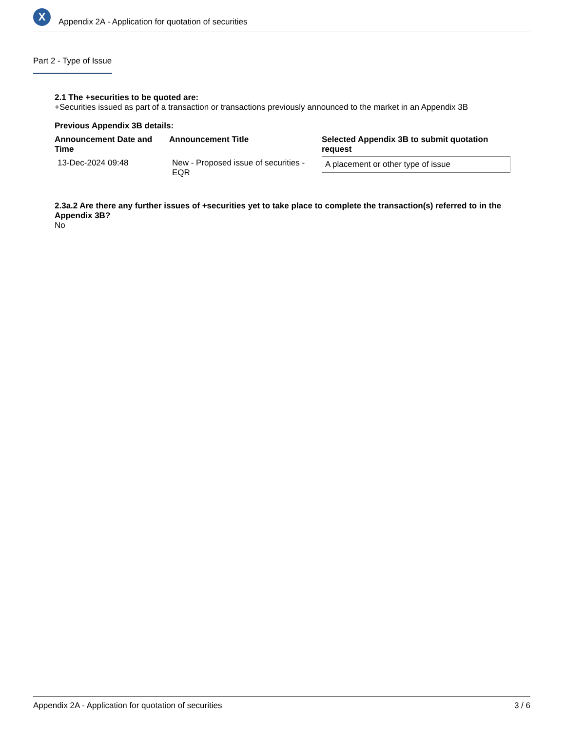X
Appendix 2A - Application for quotation of securities
Part 2 - Type of Issue
2.1 The +securities to be quoted are:
+Securities issued as part of a transaction or transactions previously announced to the market in an Appendix 3B
Previous Appendix 3B details:
| Announcement Date and Time | Announcement Title | Selected Appendix 3B to submit quotation request |
| --- | --- | --- |
| 13-Dec-2024 09:48 | New - Proposed issue of securities - EQR | A placement or other type of issue |
2.3a.2 Are there any further issues of +securities yet to take place to complete the transaction(s) referred to in the Appendix 3B?
No
Appendix 2A - Application for quotation of securities 3 / 6